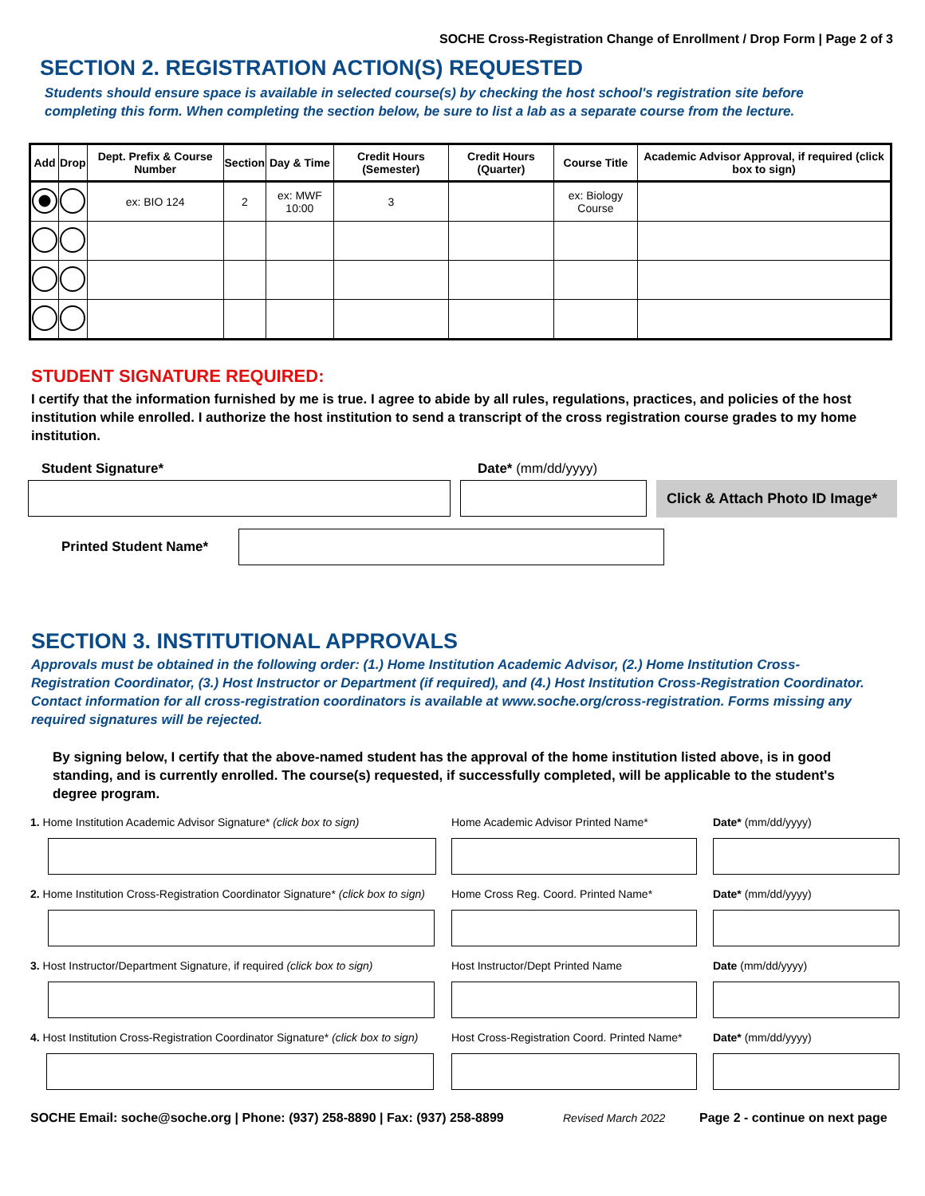SOCHE Cross-Registration Change of Enrollment / Drop Form | Page 2 of 3
SECTION 2. REGISTRATION ACTION(S) REQUESTED
Students should ensure space is available in selected course(s) by checking the host school's registration site before completing this form. When completing the section below, be sure to list a lab as a separate course from the lecture.
| Add | Drop | Dept. Prefix & Course Number | Section | Day & Time | Credit Hours (Semester) | Credit Hours (Quarter) | Course Title | Academic Advisor Approval, if required (click box to sign) |
| --- | --- | --- | --- | --- | --- | --- | --- | --- |
| | | ex: BIO 124 | 2 | ex: MWF 10:00 | 3 | | ex: Biology Course | |
STUDENT SIGNATURE REQUIRED:
I certify that the information furnished by me is true. I agree to abide by all rules, regulations, practices, and policies of the host institution while enrolled. I authorize the host institution to send a transcript of the cross registration course grades to my home institution.
Student Signature* Date* (mm/dd/yyyy)
Click & Attach Photo ID Image*
Printed Student Name*
SECTION 3. INSTITUTIONAL APPROVALS
Approvals must be obtained in the following order: (1.) Home Institution Academic Advisor, (2.) Home Institution Cross-Registration Coordinator, (3.) Host Instructor or Department (if required), and (4.) Host Institution Cross-Registration Coordinator. Contact information for all cross-registration coordinators is available at www.soche.org/cross-registration. Forms missing any required signatures will be rejected.
By signing below, I certify that the above-named student has the approval of the home institution listed above, is in good standing, and is currently enrolled. The course(s) requested, if successfully completed, will be applicable to the student's degree program.
1. Home Institution Academic Advisor Signature* (click box to sign)
Home Academic Advisor Printed Name*
Date* (mm/dd/yyyy)
2. Home Institution Cross-Registration Coordinator Signature* (click box to sign)
Home Cross Reg. Coord. Printed Name*
Date* (mm/dd/yyyy)
3. Host Instructor/Department Signature, if required (click box to sign)
Host Instructor/Dept Printed Name
Date (mm/dd/yyyy)
4. Host Institution Cross-Registration Coordinator Signature* (click box to sign)
Host Cross-Registration Coord. Printed Name*
Date* (mm/dd/yyyy)
SOCHE Email: soche@soche.org | Phone: (937) 258-8890 | Fax: (937) 258-8899 Revised March 2022 Page 2 - continue on next page